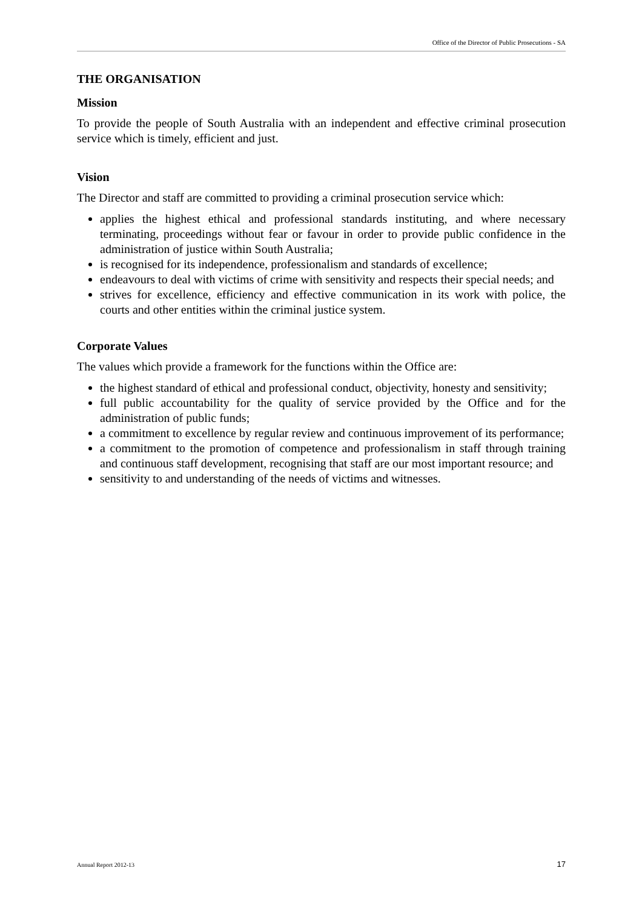Office of the Director of Public Prosecutions - SA
THE ORGANISATION
Mission
To provide the people of South Australia with an independent and effective criminal prosecution service which is timely, efficient and just.
Vision
The Director and staff are committed to providing a criminal prosecution service which:
applies the highest ethical and professional standards instituting, and where necessary terminating, proceedings without fear or favour in order to provide public confidence in the administration of justice within South Australia;
is recognised for its independence, professionalism and standards of excellence;
endeavours to deal with victims of crime with sensitivity and respects their special needs; and
strives for excellence, efficiency and effective communication in its work with police, the courts and other entities within the criminal justice system.
Corporate Values
The values which provide a framework for the functions within the Office are:
the highest standard of ethical and professional conduct, objectivity, honesty and sensitivity;
full public accountability for the quality of service provided by the Office and for the administration of public funds;
a commitment to excellence by regular review and continuous improvement of its performance;
a commitment to the promotion of competence and professionalism in staff through training and continuous staff development, recognising that staff are our most important resource; and
sensitivity to and understanding of the needs of victims and witnesses.
Annual Report 2012-13 17